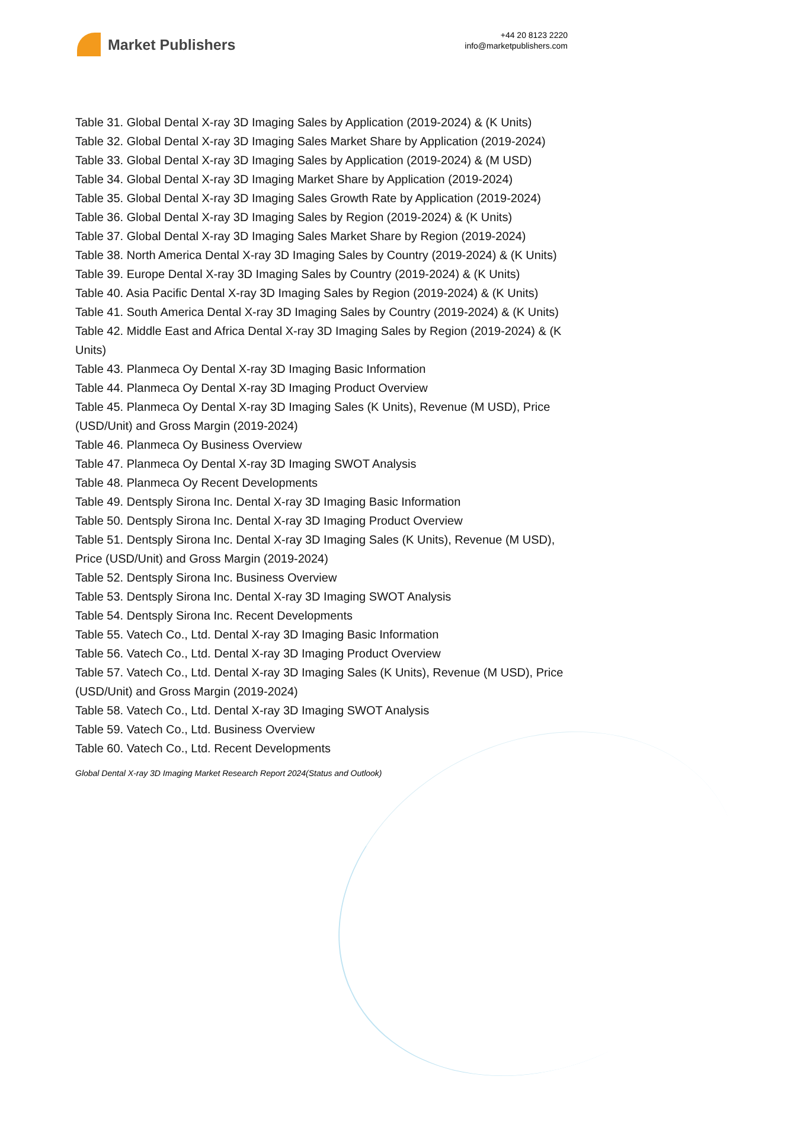Market Publishers
+44 20 8123 2220
info@marketpublishers.com
Table 31. Global Dental X-ray 3D Imaging Sales by Application (2019-2024) & (K Units)
Table 32. Global Dental X-ray 3D Imaging Sales Market Share by Application (2019-2024)
Table 33. Global Dental X-ray 3D Imaging Sales by Application (2019-2024) & (M USD)
Table 34. Global Dental X-ray 3D Imaging Market Share by Application (2019-2024)
Table 35. Global Dental X-ray 3D Imaging Sales Growth Rate by Application (2019-2024)
Table 36. Global Dental X-ray 3D Imaging Sales by Region (2019-2024) & (K Units)
Table 37. Global Dental X-ray 3D Imaging Sales Market Share by Region (2019-2024)
Table 38. North America Dental X-ray 3D Imaging Sales by Country (2019-2024) & (K Units)
Table 39. Europe Dental X-ray 3D Imaging Sales by Country (2019-2024) & (K Units)
Table 40. Asia Pacific Dental X-ray 3D Imaging Sales by Region (2019-2024) & (K Units)
Table 41. South America Dental X-ray 3D Imaging Sales by Country (2019-2024) & (K Units)
Table 42. Middle East and Africa Dental X-ray 3D Imaging Sales by Region (2019-2024) & (K Units)
Table 43. Planmeca Oy Dental X-ray 3D Imaging Basic Information
Table 44. Planmeca Oy Dental X-ray 3D Imaging Product Overview
Table 45. Planmeca Oy Dental X-ray 3D Imaging Sales (K Units), Revenue (M USD), Price (USD/Unit) and Gross Margin (2019-2024)
Table 46. Planmeca Oy Business Overview
Table 47. Planmeca Oy Dental X-ray 3D Imaging SWOT Analysis
Table 48. Planmeca Oy Recent Developments
Table 49. Dentsply Sirona Inc. Dental X-ray 3D Imaging Basic Information
Table 50. Dentsply Sirona Inc. Dental X-ray 3D Imaging Product Overview
Table 51. Dentsply Sirona Inc. Dental X-ray 3D Imaging Sales (K Units), Revenue (M USD), Price (USD/Unit) and Gross Margin (2019-2024)
Table 52. Dentsply Sirona Inc. Business Overview
Table 53. Dentsply Sirona Inc. Dental X-ray 3D Imaging SWOT Analysis
Table 54. Dentsply Sirona Inc. Recent Developments
Table 55. Vatech Co., Ltd. Dental X-ray 3D Imaging Basic Information
Table 56. Vatech Co., Ltd. Dental X-ray 3D Imaging Product Overview
Table 57. Vatech Co., Ltd. Dental X-ray 3D Imaging Sales (K Units), Revenue (M USD), Price (USD/Unit) and Gross Margin (2019-2024)
Table 58. Vatech Co., Ltd. Dental X-ray 3D Imaging SWOT Analysis
Table 59. Vatech Co., Ltd. Business Overview
Table 60. Vatech Co., Ltd. Recent Developments
Global Dental X-ray 3D Imaging Market Research Report 2024(Status and Outlook)